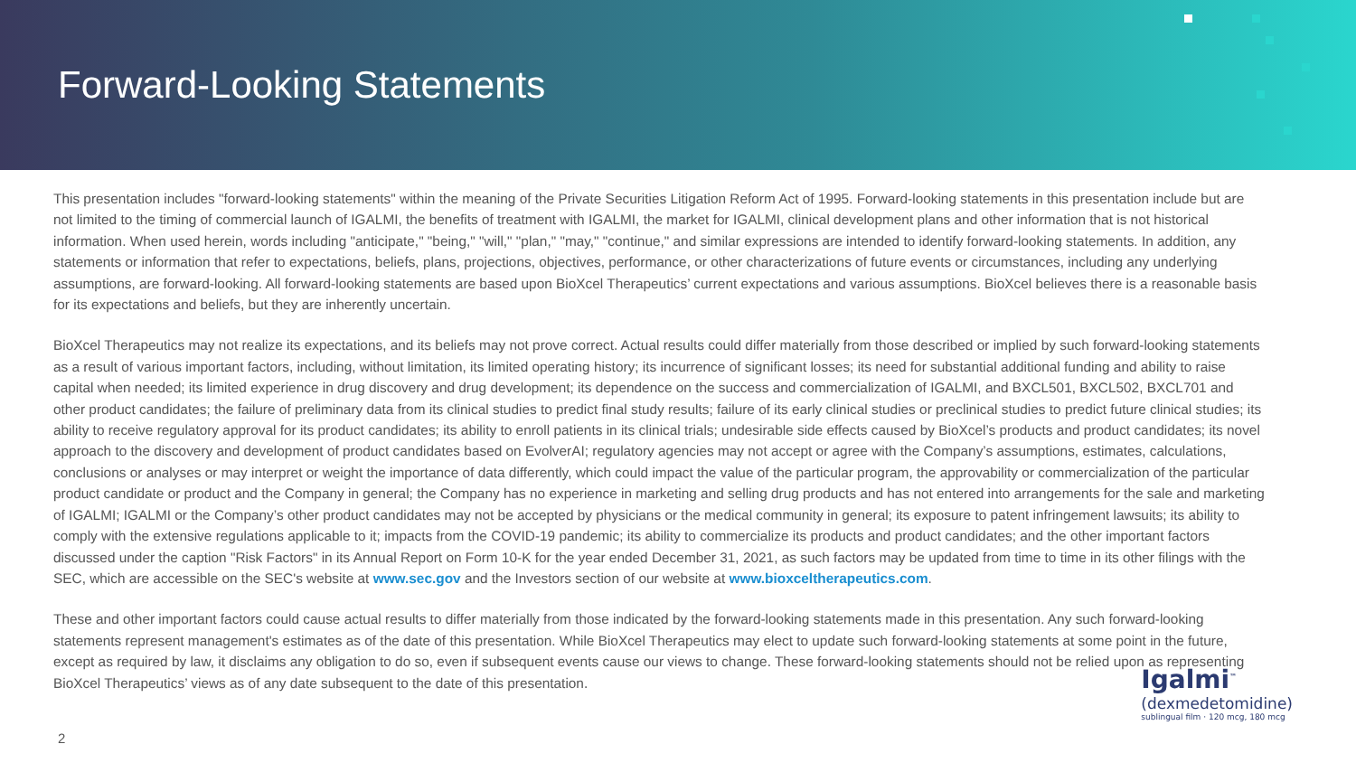Forward-Looking Statements
This presentation includes "forward-looking statements" within the meaning of the Private Securities Litigation Reform Act of 1995. Forward-looking statements in this presentation include but are not limited to the timing of commercial launch of IGALMI, the benefits of treatment with IGALMI, the market for IGALMI, clinical development plans and other information that is not historical information. When used herein, words including "anticipate," "being," "will," "plan," "may," "continue," and similar expressions are intended to identify forward-looking statements. In addition, any statements or information that refer to expectations, beliefs, plans, projections, objectives, performance, or other characterizations of future events or circumstances, including any underlying assumptions, are forward-looking. All forward-looking statements are based upon BioXcel Therapeutics’ current expectations and various assumptions. BioXcel believes there is a reasonable basis for its expectations and beliefs, but they are inherently uncertain.
BioXcel Therapeutics may not realize its expectations, and its beliefs may not prove correct. Actual results could differ materially from those described or implied by such forward-looking statements as a result of various important factors, including, without limitation, its limited operating history; its incurrence of significant losses; its need for substantial additional funding and ability to raise capital when needed; its limited experience in drug discovery and drug development; its dependence on the success and commercialization of IGALMI, and BXCL501, BXCL502, BXCL701 and other product candidates; the failure of preliminary data from its clinical studies to predict final study results; failure of its early clinical studies or preclinical studies to predict future clinical studies; its ability to receive regulatory approval for its product candidates; its ability to enroll patients in its clinical trials; undesirable side effects caused by BioXcel’s products and product candidates; its novel approach to the discovery and development of product candidates based on EvolverAI; regulatory agencies may not accept or agree with the Company’s assumptions, estimates, calculations, conclusions or analyses or may interpret or weight the importance of data differently, which could impact the value of the particular program, the approvability or commercialization of the particular product candidate or product and the Company in general; the Company has no experience in marketing and selling drug products and has not entered into arrangements for the sale and marketing of IGALMI; IGALMI or the Company’s other product candidates may not be accepted by physicians or the medical community in general; its exposure to patent infringement lawsuits; its ability to comply with the extensive regulations applicable to it; impacts from the COVID-19 pandemic; its ability to commercialize its products and product candidates; and the other important factors discussed under the caption "Risk Factors" in its Annual Report on Form 10-K for the year ended December 31, 2021, as such factors may be updated from time to time in its other filings with the SEC, which are accessible on the SEC's website at www.sec.gov and the Investors section of our website at www.bioxceltherapeutics.com.
These and other important factors could cause actual results to differ materially from those indicated by the forward-looking statements made in this presentation. Any such forward-looking statements represent management's estimates as of the date of this presentation. While BioXcel Therapeutics may elect to update such forward-looking statements at some point in the future, except as required by law, it disclaims any obligation to do so, even if subsequent events cause our views to change. These forward-looking statements should not be relied upon as representing BioXcel Therapeutics’ views as of any date subsequent to the date of this presentation.
2
Igalmi<sup>™</sup>
(dexmedetomidine)
sublingual film · 120 mcg, 180 mcg